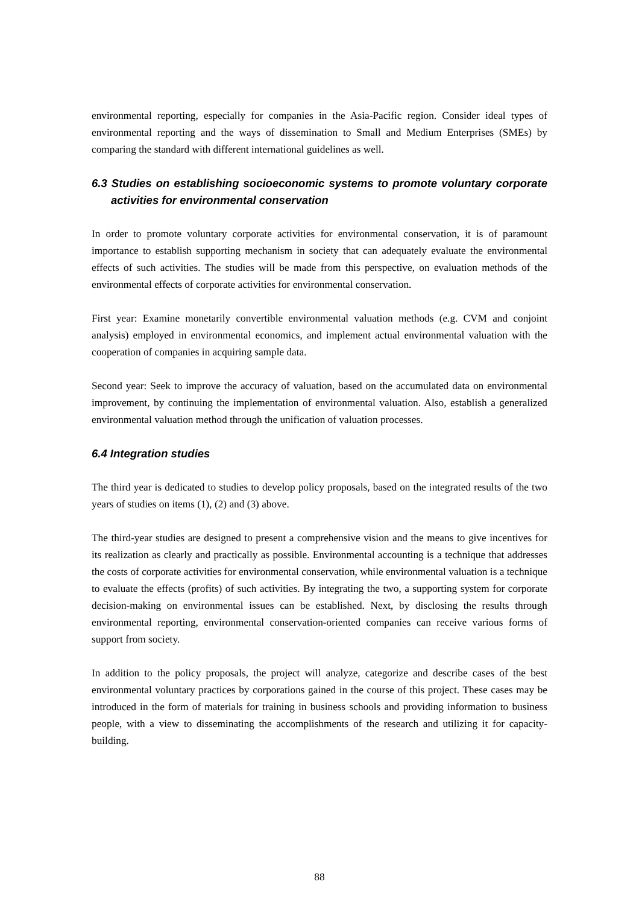environmental reporting, especially for companies in the Asia-Pacific region. Consider ideal types of environmental reporting and the ways of dissemination to Small and Medium Enterprises (SMEs) by comparing the standard with different international guidelines as well.
6.3 Studies on establishing socioeconomic systems to promote voluntary corporate activities for environmental conservation
In order to promote voluntary corporate activities for environmental conservation, it is of paramount importance to establish supporting mechanism in society that can adequately evaluate the environmental effects of such activities. The studies will be made from this perspective, on evaluation methods of the environmental effects of corporate activities for environmental conservation.
First year: Examine monetarily convertible environmental valuation methods (e.g. CVM and conjoint analysis) employed in environmental economics, and implement actual environmental valuation with the cooperation of companies in acquiring sample data.
Second year: Seek to improve the accuracy of valuation, based on the accumulated data on environmental improvement, by continuing the implementation of environmental valuation. Also, establish a generalized environmental valuation method through the unification of valuation processes.
6.4 Integration studies
The third year is dedicated to studies to develop policy proposals, based on the integrated results of the two years of studies on items (1), (2) and (3) above.
The third-year studies are designed to present a comprehensive vision and the means to give incentives for its realization as clearly and practically as possible. Environmental accounting is a technique that addresses the costs of corporate activities for environmental conservation, while environmental valuation is a technique to evaluate the effects (profits) of such activities. By integrating the two, a supporting system for corporate decision-making on environmental issues can be established. Next, by disclosing the results through environmental reporting, environmental conservation-oriented companies can receive various forms of support from society.
In addition to the policy proposals, the project will analyze, categorize and describe cases of the best environmental voluntary practices by corporations gained in the course of this project. These cases may be introduced in the form of materials for training in business schools and providing information to business people, with a view to disseminating the accomplishments of the research and utilizing it for capacity-building.
88